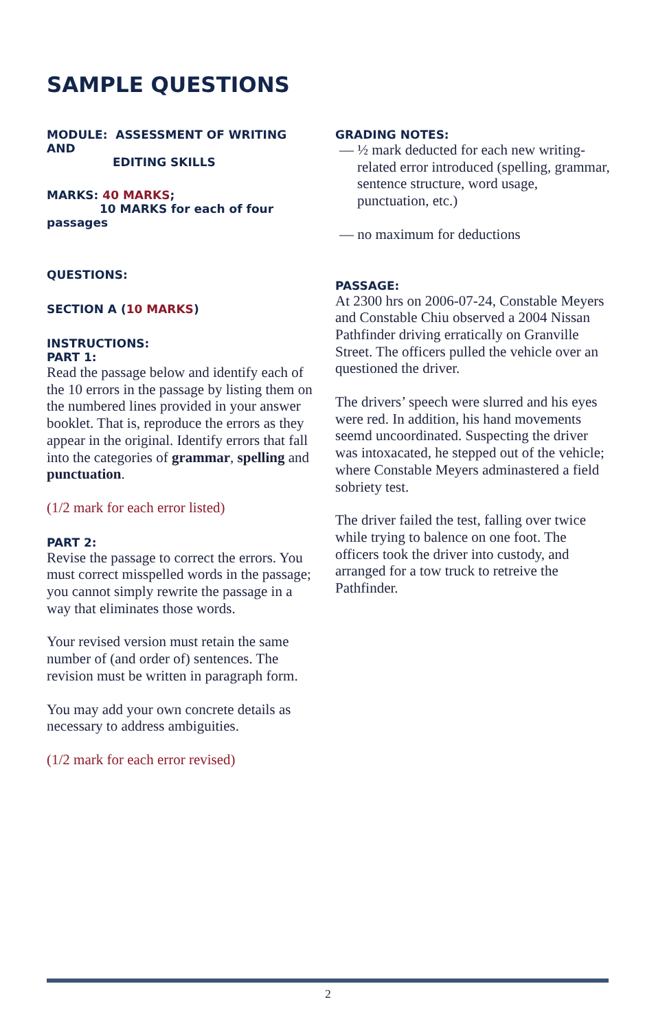SAMPLE QUESTIONS
MODULE: ASSESSMENT OF WRITING AND
EDITING SKILLS
MARKS: 40 MARKS;
10 MARKS for each of four passages
QUESTIONS:
SECTION A (10 MARKS)
INSTRUCTIONS:
PART 1:
Read the passage below and identify each of the 10 errors in the passage by listing them on the numbered lines provided in your answer booklet. That is, reproduce the errors as they appear in the original. Identify errors that fall into the categories of grammar, spelling and punctuation.
(1/2 mark for each error listed)
PART 2:
Revise the passage to correct the errors. You must correct misspelled words in the passage; you cannot simply rewrite the passage in a way that eliminates those words.
Your revised version must retain the same number of (and order of) sentences. The revision must be written in paragraph form.
You may add your own concrete details as necessary to address ambiguities.
(1/2 mark for each error revised)
GRADING NOTES:
— ½ mark deducted for each new writing-related error introduced (spelling, grammar, sentence structure, word usage, punctuation, etc.)
— no maximum for deductions
PASSAGE:
At 2300 hrs on 2006-07-24, Constable Meyers and Constable Chiu observed a 2004 Nissan Pathfinder driving erratically on Granville Street. The officers pulled the vehicle over an questioned the driver.
The drivers’ speech were slurred and his eyes were red. In addition, his hand movements seemd uncoordinated. Suspecting the driver was intoxacated, he stepped out of the vehicle; where Constable Meyers adminastered a field sobriety test.
The driver failed the test, falling over twice while trying to balence on one foot. The officers took the driver into custody, and arranged for a tow truck to retreive the Pathfinder.
2